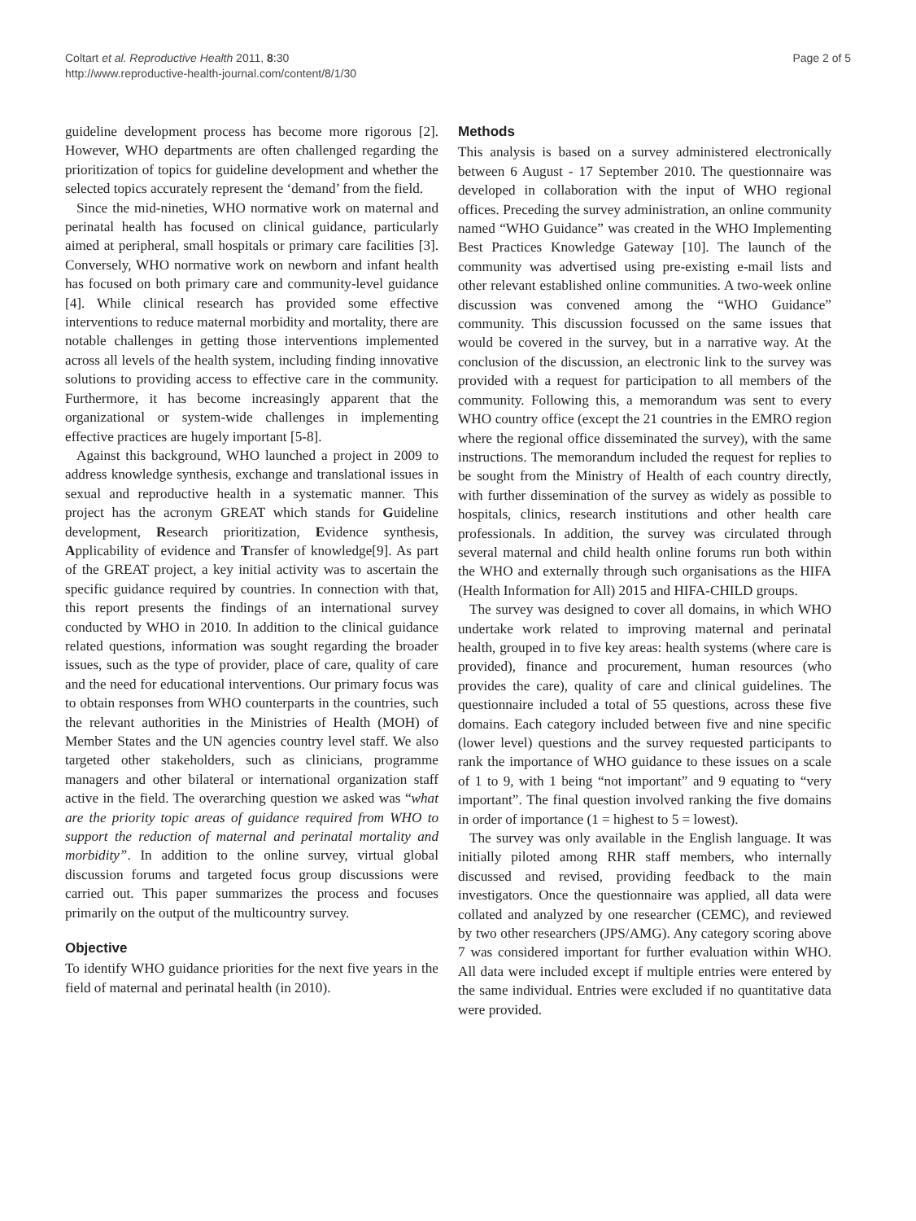Coltart et al. Reproductive Health 2011, 8:30
http://www.reproductive-health-journal.com/content/8/1/30
Page 2 of 5
guideline development process has become more rigorous [2]. However, WHO departments are often challenged regarding the prioritization of topics for guideline development and whether the selected topics accurately represent the ‘demand’ from the field.
Since the mid-nineties, WHO normative work on maternal and perinatal health has focused on clinical guidance, particularly aimed at peripheral, small hospitals or primary care facilities [3]. Conversely, WHO normative work on newborn and infant health has focused on both primary care and community-level guidance [4]. While clinical research has provided some effective interventions to reduce maternal morbidity and mortality, there are notable challenges in getting those interventions implemented across all levels of the health system, including finding innovative solutions to providing access to effective care in the community. Furthermore, it has become increasingly apparent that the organizational or system-wide challenges in implementing effective practices are hugely important [5-8].
Against this background, WHO launched a project in 2009 to address knowledge synthesis, exchange and translational issues in sexual and reproductive health in a systematic manner. This project has the acronym GREAT which stands for Guideline development, Research prioritization, Evidence synthesis, Applicability of evidence and Transfer of knowledge[9]. As part of the GREAT project, a key initial activity was to ascertain the specific guidance required by countries. In connection with that, this report presents the findings of an international survey conducted by WHO in 2010. In addition to the clinical guidance related questions, information was sought regarding the broader issues, such as the type of provider, place of care, quality of care and the need for educational interventions. Our primary focus was to obtain responses from WHO counterparts in the countries, such the relevant authorities in the Ministries of Health (MOH) of Member States and the UN agencies country level staff. We also targeted other stakeholders, such as clinicians, programme managers and other bilateral or international organization staff active in the field. The overarching question we asked was “what are the priority topic areas of guidance required from WHO to support the reduction of maternal and perinatal mortality and morbidity”. In addition to the online survey, virtual global discussion forums and targeted focus group discussions were carried out. This paper summarizes the process and focuses primarily on the output of the multicountry survey.
Objective
To identify WHO guidance priorities for the next five years in the field of maternal and perinatal health (in 2010).
Methods
This analysis is based on a survey administered electronically between 6 August - 17 September 2010. The questionnaire was developed in collaboration with the input of WHO regional offices. Preceding the survey administration, an online community named “WHO Guidance” was created in the WHO Implementing Best Practices Knowledge Gateway [10]. The launch of the community was advertised using pre-existing e-mail lists and other relevant established online communities. A two-week online discussion was convened among the “WHO Guidance” community. This discussion focussed on the same issues that would be covered in the survey, but in a narrative way. At the conclusion of the discussion, an electronic link to the survey was provided with a request for participation to all members of the community. Following this, a memorandum was sent to every WHO country office (except the 21 countries in the EMRO region where the regional office disseminated the survey), with the same instructions. The memorandum included the request for replies to be sought from the Ministry of Health of each country directly, with further dissemination of the survey as widely as possible to hospitals, clinics, research institutions and other health care professionals. In addition, the survey was circulated through several maternal and child health online forums run both within the WHO and externally through such organisations as the HIFA (Health Information for All) 2015 and HIFA-CHILD groups.
The survey was designed to cover all domains, in which WHO undertake work related to improving maternal and perinatal health, grouped in to five key areas: health systems (where care is provided), finance and procurement, human resources (who provides the care), quality of care and clinical guidelines. The questionnaire included a total of 55 questions, across these five domains. Each category included between five and nine specific (lower level) questions and the survey requested participants to rank the importance of WHO guidance to these issues on a scale of 1 to 9, with 1 being “not important” and 9 equating to “very important”. The final question involved ranking the five domains in order of importance (1 = highest to 5 = lowest).
The survey was only available in the English language. It was initially piloted among RHR staff members, who internally discussed and revised, providing feedback to the main investigators. Once the questionnaire was applied, all data were collated and analyzed by one researcher (CEMC), and reviewed by two other researchers (JPS/AMG). Any category scoring above 7 was considered important for further evaluation within WHO. All data were included except if multiple entries were entered by the same individual. Entries were excluded if no quantitative data were provided.